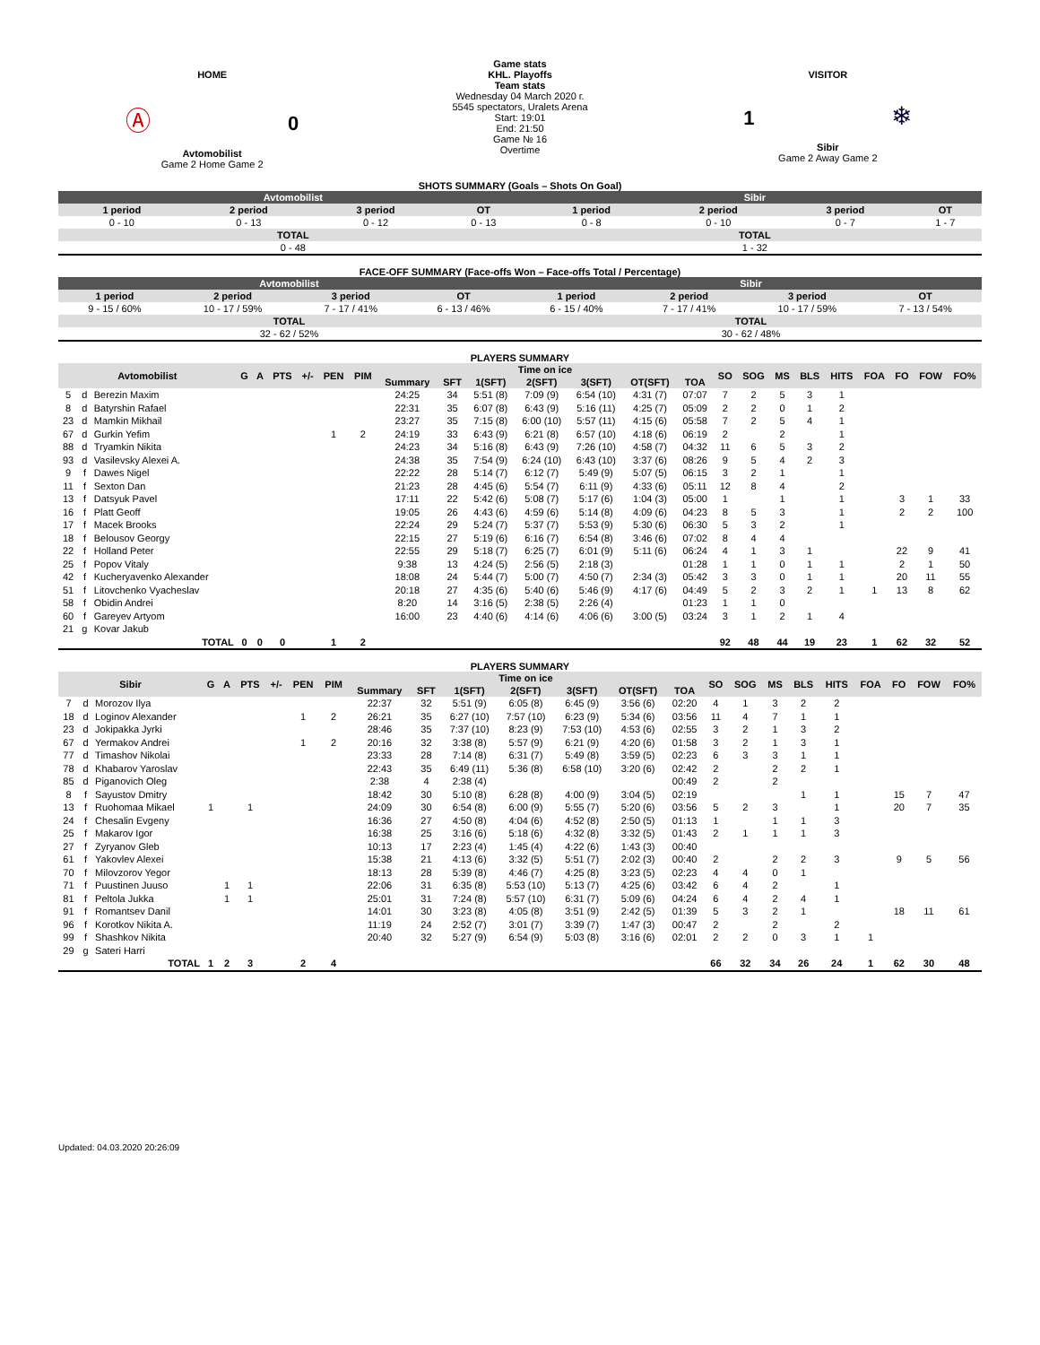HOME
Ⓐ 0
Avtomobilist
Game 2 Home Game 2
Game stats
KHL. Playoffs
Team stats
Wednesday 04 March 2020 г.
5545 spectators, Uralets Arena
Start: 19:01
End: 21:50
Game № 16
Overtime
VISITOR
1 ❄
Sibir
Game 2 Away Game 2
SHOTS SUMMARY (Goals – Shots On Goal)
| Avtomobilist | | | | Sibir | | | |
| --- | --- | --- | --- | --- | --- | --- | --- |
| 1 period | 2 period | 3 period | OT | 1 period | 2 period | 3 period | OT |
| 0 - 10 | 0 - 13 | 0 - 12 | 0 - 13 | 0 - 8 | 0 - 10 | 0 - 7 | 1 - 7 |
| TOTAL | | | | TOTAL | | | |
| 0 - 48 | | | | 1 - 32 | | | |
FACE-OFF SUMMARY (Face-offs Won – Face-offs Total / Percentage)
| Avtomobilist | | | | Sibir | | | |
| --- | --- | --- | --- | --- | --- | --- | --- |
| 1 period | 2 period | 3 period | OT | 1 period | 2 period | 3 period | OT |
| 9 - 15 / 60% | 10 - 17 / 59% | 7 - 17 / 41% | 6 - 13 / 46% | 6 - 15 / 40% | 7 - 17 / 41% | 10 - 17 / 59% | 7 - 13 / 54% |
| TOTAL | | | | TOTAL | | | |
| 32 - 62 / 52% | | | | 30 - 62 / 48% | | | |
PLAYERS SUMMARY
| Avtomobilist | | | G | A | PTS | +/- | PEN | PIM | Time on ice | | | | | | | SO | SOG | MS | BLS | HITS | FOA | FO | FOW | FO% |
| --- | --- | --- | --- | --- | --- | --- | --- | --- | --- | --- | --- | --- | --- | --- | --- | --- | --- | --- | --- | --- | --- | --- | --- | --- |
| | | | | | | | | | Summary | SFT | 1(SFT) | 2(SFT) | 3(SFT) | OT(SFT) | TOA | | | | | | | | | |
| 5 | d | Berezin Maxim | | | | | | | 24:25 | 34 | 5:51 (8) | 7:09 (9) | 6:54 (10) | 4:31 (7) | 07:07 | 7 | 2 | 5 | 3 | 1 | | | | |
| 8 | d | Batyrshin Rafael | | | | | | | 22:31 | 35 | 6:07 (8) | 6:43 (9) | 5:16 (11) | 4:25 (7) | 05:09 | 2 | 2 | 0 | 1 | 2 | | | | |
| 23 | d | Mamkin Mikhail | | | | | | | 23:27 | 35 | 7:15 (8) | 6:00 (10) | 5:57 (11) | 4:15 (6) | 05:58 | 7 | 2 | 5 | 4 | 1 | | | | |
| 67 | d | Gurkin Yefim | | | | | 1 | 2 | 24:19 | 33 | 6:43 (9) | 6:21 (8) | 6:57 (10) | 4:18 (6) | 06:19 | 2 | | 2 | | 1 | | | | |
| 88 | d | Tryamkin Nikita | | | | | | | 24:23 | 34 | 5:16 (8) | 6:43 (9) | 7:26 (10) | 4:58 (7) | 04:32 | 11 | 6 | 5 | 3 | 2 | | | | |
| 93 | d | Vasilevsky Alexei A. | | | | | | | 24:38 | 35 | 7:54 (9) | 6:24 (10) | 6:43 (10) | 3:37 (6) | 08:26 | 9 | 5 | 4 | 2 | 3 | | | | |
| 9 | f | Dawes Nigel | | | | | | | 22:22 | 28 | 5:14 (7) | 6:12 (7) | 5:49 (9) | 5:07 (5) | 06:15 | 3 | 2 | 1 | | 1 | | | | |
| 11 | f | Sexton Dan | | | | | | | 21:23 | 28 | 4:45 (6) | 5:54 (7) | 6:11 (9) | 4:33 (6) | 05:11 | 12 | 8 | 4 | | 2 | | | | |
| 13 | f | Datsyuk Pavel | | | | | | | 17:11 | 22 | 5:42 (6) | 5:08 (7) | 5:17 (6) | 1:04 (3) | 05:00 | 1 | | 1 | | 1 | | 3 | 1 | 33 |
| 16 | f | Platt Geoff | | | | | | | 19:05 | 26 | 4:43 (6) | 4:59 (6) | 5:14 (8) | 4:09 (6) | 04:23 | 8 | 5 | 3 | | 1 | | 2 | 2 | 100 |
| 17 | f | Macek Brooks | | | | | | | 22:24 | 29 | 5:24 (7) | 5:37 (7) | 5:53 (9) | 5:30 (6) | 06:30 | 5 | 3 | 2 | | 1 | | | | |
| 18 | f | Belousov Georgy | | | | | | | 22:15 | 27 | 5:19 (6) | 6:16 (7) | 6:54 (8) | 3:46 (6) | 07:02 | 8 | 4 | 4 | | | | | | |
| 22 | f | Holland Peter | | | | | | | 22:55 | 29 | 5:18 (7) | 6:25 (7) | 6:01 (9) | 5:11 (6) | 06:24 | 4 | 1 | 3 | 1 | | | 22 | 9 | 41 |
| 25 | f | Popov Vitaly | | | | | | | 9:38 | 13 | 4:24 (5) | 2:56 (5) | 2:18 (3) | | 01:28 | 1 | 1 | 0 | 1 | 1 | | 2 | 1 | 50 |
| 42 | f | Kucheryavenko Alexander | | | | | | | 18:08 | 24 | 5:44 (7) | 5:00 (7) | 4:50 (7) | 2:34 (3) | 05:42 | 3 | 3 | 0 | 1 | 1 | | 20 | 11 | 55 |
| 51 | f | Litovchenko Vyacheslav | | | | | | | 20:18 | 27 | 4:35 (6) | 5:40 (6) | 5:46 (9) | 4:17 (6) | 04:49 | 5 | 2 | 3 | 2 | 1 | 1 | 13 | 8 | 62 |
| 58 | f | Obidin Andrei | | | | | | | 8:20 | 14 | 3:16 (5) | 2:38 (5) | 2:26 (4) | | 01:23 | 1 | 1 | 0 | | | | | | |
| 60 | f | Gareyev Artyom | | | | | | | 16:00 | 23 | 4:40 (6) | 4:14 (6) | 4:06 (6) | 3:00 (5) | 03:24 | 3 | 1 | 2 | 1 | 4 | | | | |
| 21 | g | Kovar Jakub | | | | | | | | | | | | | | | | | | | | | | |
| TOTAL | | | 0 | 0 | 0 | | 1 | 2 | | | | | | | | 92 | 48 | 44 | 19 | 23 | 1 | 62 | 32 | 52 |
PLAYERS SUMMARY
| Sibir | | | G | A | PTS | +/- | PEN | PIM | Time on ice | | | | | | | SO | SOG | MS | BLS | HITS | FOA | FO | FOW | FO% |
| --- | --- | --- | --- | --- | --- | --- | --- | --- | --- | --- | --- | --- | --- | --- | --- | --- | --- | --- | --- | --- | --- | --- | --- | --- |
| | | | | | | | | | Summary | SFT | 1(SFT) | 2(SFT) | 3(SFT) | OT(SFT) | TOA | | | | | | | | | |
| 7 | d | Morozov Ilya | | | | | | | 22:37 | 32 | 5:51 (9) | 6:05 (8) | 6:45 (9) | 3:56 (6) | 02:20 | 4 | 1 | 3 | 2 | 2 | | | | |
| 18 | d | Loginov Alexander | | | | | 1 | 2 | 26:21 | 35 | 6:27 (10) | 7:57 (10) | 6:23 (9) | 5:34 (6) | 03:56 | 11 | 4 | 7 | 1 | 1 | | | | |
| 23 | d | Jokipakka Jyrki | | | | | | | 28:46 | 35 | 7:37 (10) | 8:23 (9) | 7:53 (10) | 4:53 (6) | 02:55 | 3 | 2 | 1 | 3 | 2 | | | | |
| 67 | d | Yermakov Andrei | | | | | 1 | 2 | 20:16 | 32 | 3:38 (8) | 5:57 (9) | 6:21 (9) | 4:20 (6) | 01:58 | 3 | 2 | 1 | 3 | 1 | | | | |
| 77 | d | Timashov Nikolai | | | | | | | 23:33 | 28 | 7:14 (8) | 6:31 (7) | 5:49 (8) | 3:59 (5) | 02:23 | 6 | 3 | 3 | 1 | 1 | | | | |
| 78 | d | Khabarov Yaroslav | | | | | | | 22:43 | 35 | 6:49 (11) | 5:36 (8) | 6:58 (10) | 3:20 (6) | 02:42 | 2 | | 2 | 2 | 1 | | | | |
| 85 | d | Piganovich Oleg | | | | | | | 2:38 | 4 | 2:38 (4) | | | | 00:49 | 2 | | 2 | | | | | | |
| 8 | f | Sayustov Dmitry | | | | | | | 18:42 | 30 | 5:10 (8) | 6:28 (8) | 4:00 (9) | 3:04 (5) | 02:19 | | | | 1 | 1 | | 15 | 7 | 47 |
| 13 | f | Ruohomaa Mikael | 1 | | 1 | | | | 24:09 | 30 | 6:54 (8) | 6:00 (9) | 5:55 (7) | 5:20 (6) | 03:56 | 5 | 2 | 3 | | 1 | | 20 | 7 | 35 |
| 24 | f | Chesalin Evgeny | | | | | | | 16:36 | 27 | 4:50 (8) | 4:04 (6) | 4:52 (8) | 2:50 (5) | 01:13 | 1 | | 1 | 1 | 3 | | | | |
| 25 | f | Makarov Igor | | | | | | | 16:38 | 25 | 3:16 (6) | 5:18 (6) | 4:32 (8) | 3:32 (5) | 01:43 | 2 | 1 | 1 | 1 | 3 | | | | |
| 27 | f | Zyryanov Gleb | | | | | | | 10:13 | 17 | 2:23 (4) | 1:45 (4) | 4:22 (6) | 1:43 (3) | 00:40 | | | | | | | | | |
| 61 | f | Yakovlev Alexei | | | | | | | 15:38 | 21 | 4:13 (6) | 3:32 (5) | 5:51 (7) | 2:02 (3) | 00:40 | 2 | | 2 | 2 | 3 | | 9 | 5 | 56 |
| 70 | f | Milovzorov Yegor | | | | | | | 18:13 | 28 | 5:39 (8) | 4:46 (7) | 4:25 (8) | 3:23 (5) | 02:23 | 4 | 4 | 0 | 1 | | | | | |
| 71 | f | Puustinen Juuso | | 1 | 1 | | | | 22:06 | 31 | 6:35 (8) | 5:53 (10) | 5:13 (7) | 4:25 (6) | 03:42 | 6 | 4 | 2 | | 1 | | | | |
| 81 | f | Peltola Jukka | | 1 | 1 | | | | 25:01 | 31 | 7:24 (8) | 5:57 (10) | 6:31 (7) | 5:09 (6) | 04:24 | 6 | 4 | 2 | 4 | 1 | | | | |
| 91 | f | Romantsev Danil | | | | | | | 14:01 | 30 | 3:23 (8) | 4:05 (8) | 3:51 (9) | 2:42 (5) | 01:39 | 5 | 3 | 2 | 1 | | | 18 | 11 | 61 |
| 96 | f | Korotkov Nikita A. | | | | | | | 11:19 | 24 | 2:52 (7) | 3:01 (7) | 3:39 (7) | 1:47 (3) | 00:47 | 2 | | 2 | | 2 | | | | |
| 99 | f | Shashkov Nikita | | | | | | | 20:40 | 32 | 5:27 (9) | 6:54 (9) | 5:03 (8) | 3:16 (6) | 02:01 | 2 | 2 | 0 | 3 | 1 | 1 | | | |
| 29 | g | Sateri Harri | | | | | | | | | | | | | | | | | | | | | | |
| TOTAL | | | 1 | 2 | 3 | | 2 | 4 | | | | | | | | 66 | 32 | 34 | 26 | 24 | 1 | 62 | 30 | 48 |
Updated: 04.03.2020 20:26:09